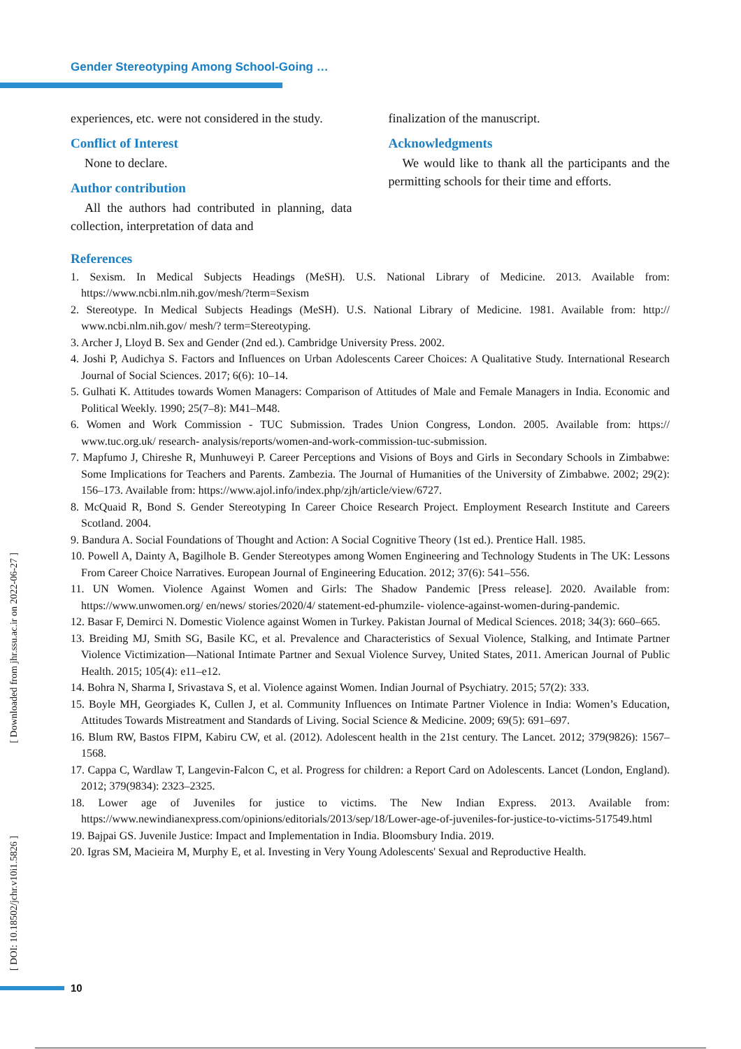Gender Stereotyping Among School-Going …
experiences, etc. were not considered in the study.
Conflict of Interest
None to declare.
Author contribution
All the authors had contributed in planning, data collection, interpretation of data and
finalization of the manuscript.
Acknowledgments
We would like to thank all the participants and the permitting schools for their time and efforts.
References
1. Sexism. In Medical Subjects Headings (MeSH). U.S. National Library of Medicine. 2013. Available from: https://www.ncbi.nlm.nih.gov/mesh/?term=Sexism
2. Stereotype. In Medical Subjects Headings (MeSH). U.S. National Library of Medicine. 1981. Available from: http:// www.ncbi.nlm.nih.gov/ mesh/? term=Stereotyping.
3. Archer J, Lloyd B. Sex and Gender (2nd ed.). Cambridge University Press. 2002.
4. Joshi P, Audichya S. Factors and Influences on Urban Adolescents Career Choices: A Qualitative Study. International Research Journal of Social Sciences. 2017; 6(6): 10–14.
5. Gulhati K. Attitudes towards Women Managers: Comparison of Attitudes of Male and Female Managers in India. Economic and Political Weekly. 1990; 25(7–8): M41–M48.
6. Women and Work Commission - TUC Submission. Trades Union Congress, London. 2005. Available from: https:// www.tuc.org.uk/ research- analysis/reports/women-and-work-commission-tuc-submission.
7. Mapfumo J, Chireshe R, Munhuweyi P. Career Perceptions and Visions of Boys and Girls in Secondary Schools in Zimbabwe: Some Implications for Teachers and Parents. Zambezia. The Journal of Humanities of the University of Zimbabwe. 2002; 29(2): 156–173. Available from: https://www.ajol.info/index.php/zjh/article/view/6727.
8. McQuaid R, Bond S. Gender Stereotyping In Career Choice Research Project. Employment Research Institute and Careers Scotland. 2004.
9. Bandura A. Social Foundations of Thought and Action: A Social Cognitive Theory (1st ed.). Prentice Hall. 1985.
10. Powell A, Dainty A, Bagilhole B. Gender Stereotypes among Women Engineering and Technology Students in The UK: Lessons From Career Choice Narratives. European Journal of Engineering Education. 2012; 37(6): 541–556.
11. UN Women. Violence Against Women and Girls: The Shadow Pandemic [Press release]. 2020. Available from: https://www.unwomen.org/ en/news/ stories/2020/4/ statement-ed-phumzile- violence-against-women-during-pandemic.
12. Basar F, Demirci N. Domestic Violence against Women in Turkey. Pakistan Journal of Medical Sciences. 2018; 34(3): 660–665.
13. Breiding MJ, Smith SG, Basile KC, et al. Prevalence and Characteristics of Sexual Violence, Stalking, and Intimate Partner Violence Victimization—National Intimate Partner and Sexual Violence Survey, United States, 2011. American Journal of Public Health. 2015; 105(4): e11–e12.
14. Bohra N, Sharma I, Srivastava S, et al. Violence against Women. Indian Journal of Psychiatry. 2015; 57(2): 333.
15. Boyle MH, Georgiades K, Cullen J, et al. Community Influences on Intimate Partner Violence in India: Women’s Education, Attitudes Towards Mistreatment and Standards of Living. Social Science & Medicine. 2009; 69(5): 691–697.
16. Blum RW, Bastos FIPM, Kabiru CW, et al. (2012). Adolescent health in the 21st century. The Lancet. 2012; 379(9826): 1567–1568.
17. Cappa C, Wardlaw T, Langevin-Falcon C, et al. Progress for children: a Report Card on Adolescents. Lancet (London, England). 2012; 379(9834): 2323–2325.
18. Lower age of Juveniles for justice to victims. The New Indian Express. 2013. Available from: https://www.newindianexpress.com/opinions/editorials/2013/sep/18/Lower-age-of-juveniles-for-justice-to-victims-517549.html
19. Bajpai GS. Juvenile Justice: Impact and Implementation in India. Bloomsbury India. 2019.
20. Igras SM, Macieira M, Murphy E, et al. Investing in Very Young Adolescents' Sexual and Reproductive Health.
[ Downloaded from jhr.ssu.ac.ir on 2022-06-27 ]
[ DOI: 10.18502/jchr.v10i1.5826 ]
10